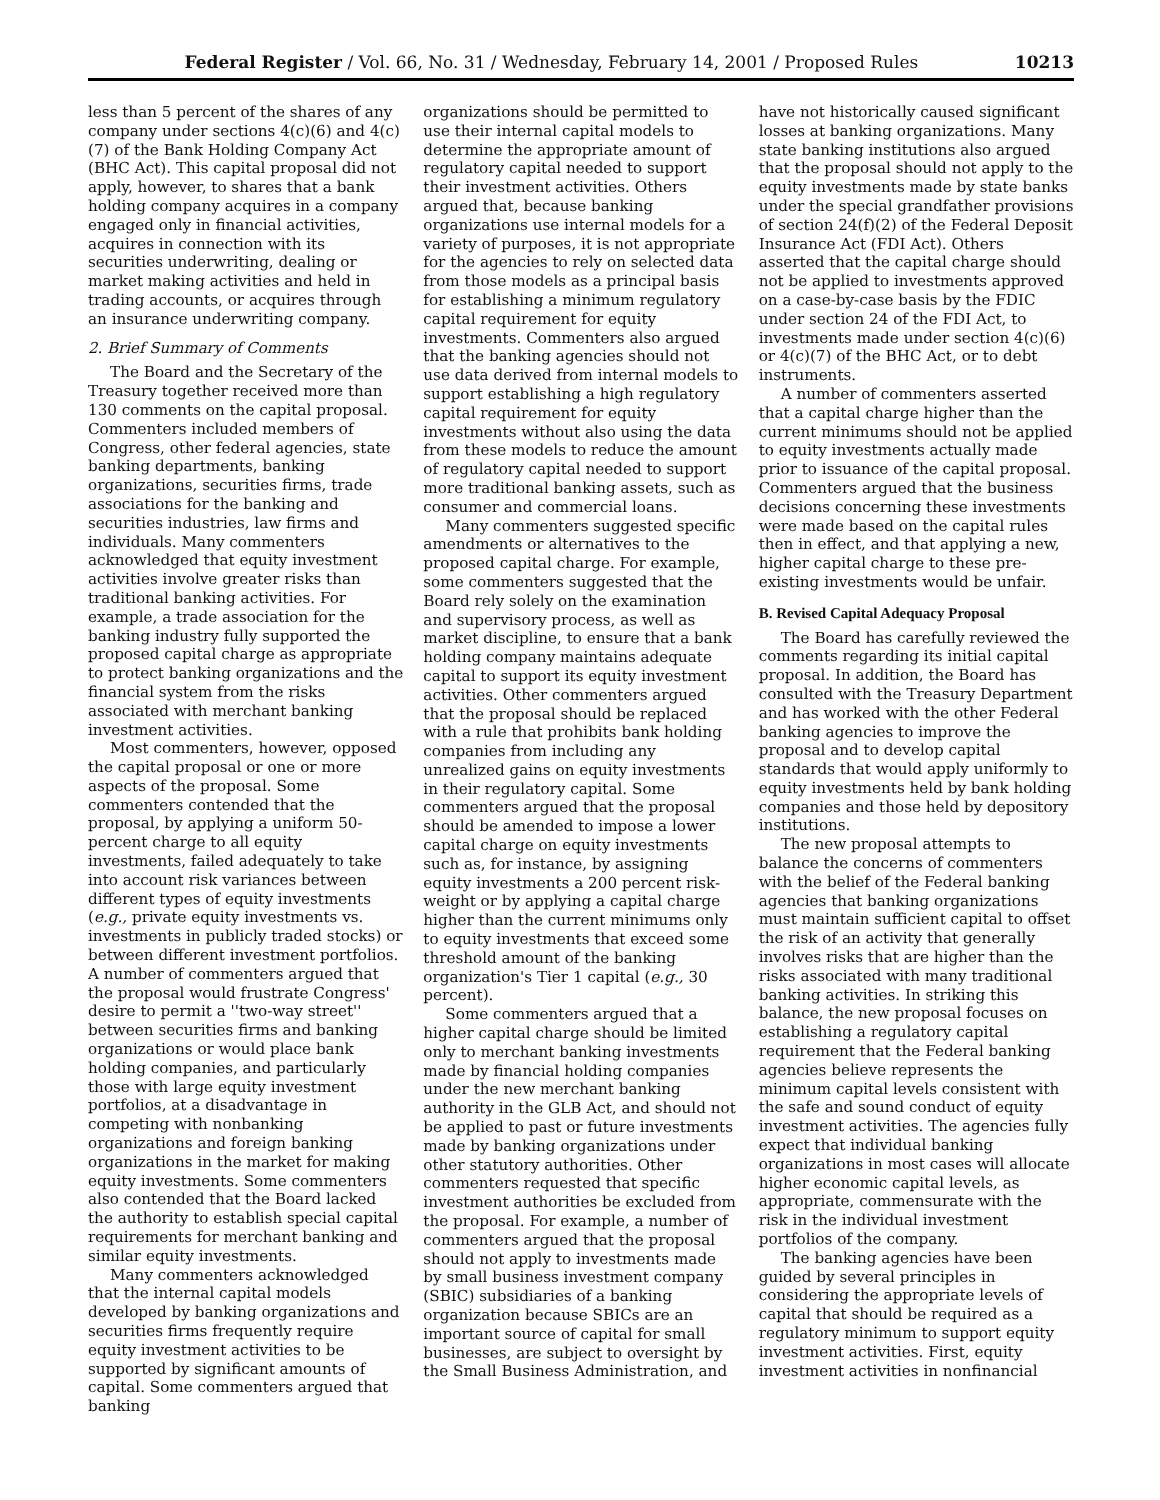Federal Register / Vol. 66, No. 31 / Wednesday, February 14, 2001 / Proposed Rules 10213
less than 5 percent of the shares of any company under sections 4(c)(6) and 4(c)(7) of the Bank Holding Company Act (BHC Act). This capital proposal did not apply, however, to shares that a bank holding company acquires in a company engaged only in financial activities, acquires in connection with its securities underwriting, dealing or market making activities and held in trading accounts, or acquires through an insurance underwriting company.
2. Brief Summary of Comments
The Board and the Secretary of the Treasury together received more than 130 comments on the capital proposal. Commenters included members of Congress, other federal agencies, state banking departments, banking organizations, securities firms, trade associations for the banking and securities industries, law firms and individuals. Many commenters acknowledged that equity investment activities involve greater risks than traditional banking activities. For example, a trade association for the banking industry fully supported the proposed capital charge as appropriate to protect banking organizations and the financial system from the risks associated with merchant banking investment activities.
Most commenters, however, opposed the capital proposal or one or more aspects of the proposal. Some commenters contended that the proposal, by applying a uniform 50-percent charge to all equity investments, failed adequately to take into account risk variances between different types of equity investments (e.g., private equity investments vs. investments in publicly traded stocks) or between different investment portfolios. A number of commenters argued that the proposal would frustrate Congress' desire to permit a ''two-way street'' between securities firms and banking organizations or would place bank holding companies, and particularly those with large equity investment portfolios, at a disadvantage in competing with nonbanking organizations and foreign banking organizations in the market for making equity investments. Some commenters also contended that the Board lacked the authority to establish special capital requirements for merchant banking and similar equity investments.
Many commenters acknowledged that the internal capital models developed by banking organizations and securities firms frequently require equity investment activities to be supported by significant amounts of capital. Some commenters argued that banking
organizations should be permitted to use their internal capital models to determine the appropriate amount of regulatory capital needed to support their investment activities. Others argued that, because banking organizations use internal models for a variety of purposes, it is not appropriate for the agencies to rely on selected data from those models as a principal basis for establishing a minimum regulatory capital requirement for equity investments. Commenters also argued that the banking agencies should not use data derived from internal models to support establishing a high regulatory capital requirement for equity investments without also using the data from these models to reduce the amount of regulatory capital needed to support more traditional banking assets, such as consumer and commercial loans.
Many commenters suggested specific amendments or alternatives to the proposed capital charge. For example, some commenters suggested that the Board rely solely on the examination and supervisory process, as well as market discipline, to ensure that a bank holding company maintains adequate capital to support its equity investment activities. Other commenters argued that the proposal should be replaced with a rule that prohibits bank holding companies from including any unrealized gains on equity investments in their regulatory capital. Some commenters argued that the proposal should be amended to impose a lower capital charge on equity investments such as, for instance, by assigning equity investments a 200 percent risk-weight or by applying a capital charge higher than the current minimums only to equity investments that exceed some threshold amount of the banking organization's Tier 1 capital (e.g., 30 percent).
Some commenters argued that a higher capital charge should be limited only to merchant banking investments made by financial holding companies under the new merchant banking authority in the GLB Act, and should not be applied to past or future investments made by banking organizations under other statutory authorities. Other commenters requested that specific investment authorities be excluded from the proposal. For example, a number of commenters argued that the proposal should not apply to investments made by small business investment company (SBIC) subsidiaries of a banking organization because SBICs are an important source of capital for small businesses, are subject to oversight by the Small Business Administration, and
have not historically caused significant losses at banking organizations. Many state banking institutions also argued that the proposal should not apply to the equity investments made by state banks under the special grandfather provisions of section 24(f)(2) of the Federal Deposit Insurance Act (FDI Act). Others asserted that the capital charge should not be applied to investments approved on a case-by-case basis by the FDIC under section 24 of the FDI Act, to investments made under section 4(c)(6) or 4(c)(7) of the BHC Act, or to debt instruments.
A number of commenters asserted that a capital charge higher than the current minimums should not be applied to equity investments actually made prior to issuance of the capital proposal. Commenters argued that the business decisions concerning these investments were made based on the capital rules then in effect, and that applying a new, higher capital charge to these pre-existing investments would be unfair.
B. Revised Capital Adequacy Proposal
The Board has carefully reviewed the comments regarding its initial capital proposal. In addition, the Board has consulted with the Treasury Department and has worked with the other Federal banking agencies to improve the proposal and to develop capital standards that would apply uniformly to equity investments held by bank holding companies and those held by depository institutions.
The new proposal attempts to balance the concerns of commenters with the belief of the Federal banking agencies that banking organizations must maintain sufficient capital to offset the risk of an activity that generally involves risks that are higher than the risks associated with many traditional banking activities. In striking this balance, the new proposal focuses on establishing a regulatory capital requirement that the Federal banking agencies believe represents the minimum capital levels consistent with the safe and sound conduct of equity investment activities. The agencies fully expect that individual banking organizations in most cases will allocate higher economic capital levels, as appropriate, commensurate with the risk in the individual investment portfolios of the company.
The banking agencies have been guided by several principles in considering the appropriate levels of capital that should be required as a regulatory minimum to support equity investment activities. First, equity investment activities in nonfinancial